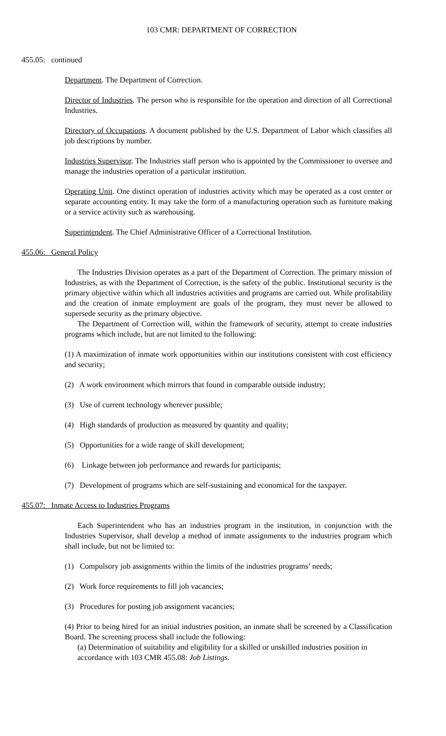103 CMR: DEPARTMENT OF CORRECTION
455.05: continued
Department. The Department of Correction.
Director of Industries. The person who is responsible for the operation and direction of all Correctional Industries.
Directory of Occupations. A document published by the U.S. Department of Labor which classifies all job descriptions by number.
Industries Supervisor. The Industries staff person who is appointed by the Commissioner to oversee and manage the industries operation of a particular institution.
Operating Unit. One distinct operation of industries activity which may be operated as a cost center or separate accounting entity. It may take the form of a manufacturing operation such as furniture making or a service activity such as warehousing.
Superintendent. The Chief Administrative Officer of a Correctional Institution.
455.06: General Policy
The Industries Division operates as a part of the Department of Correction. The primary mission of Industries, as with the Department of Correction, is the safety of the public. Institutional security is the primary objective within which all industries activities and programs are carried out. While profitability and the creation of inmate employment are goals of the program, they must never be allowed to supersede security as the primary objective.
The Department of Correction will, within the framework of security, attempt to create industries programs which include, but are not limited to the following:
(1) A maximization of inmate work opportunities within our institutions consistent with cost efficiency and security;
(2) A work environment which mirrors that found in comparable outside industry;
(3) Use of current technology wherever possible;
(4) High standards of production as measured by quantity and quality;
(5) Opportunities for a wide range of skill development;
(6) Linkage between job performance and rewards for participants;
(7) Development of programs which are self-sustaining and economical for the taxpayer.
455.07: Inmate Access to Industries Programs
Each Superintendent who has an industries program in the institution, in conjunction with the Industries Supervisor, shall develop a method of inmate assignments to the industries program which shall include, but not be limited to:
(1) Compulsory job assignments within the limits of the industries programs’ needs;
(2) Work force requirements to fill job vacancies;
(3) Procedures for posting job assignment vacancies;
(4) Prior to being hired for an initial industries position, an inmate shall be screened by a Classification Board. The screening process shall include the following:
(a) Determination of suitability and eligibility for a skilled or unskilled industries position in accordance with 103 CMR 455.08: Job Listings.